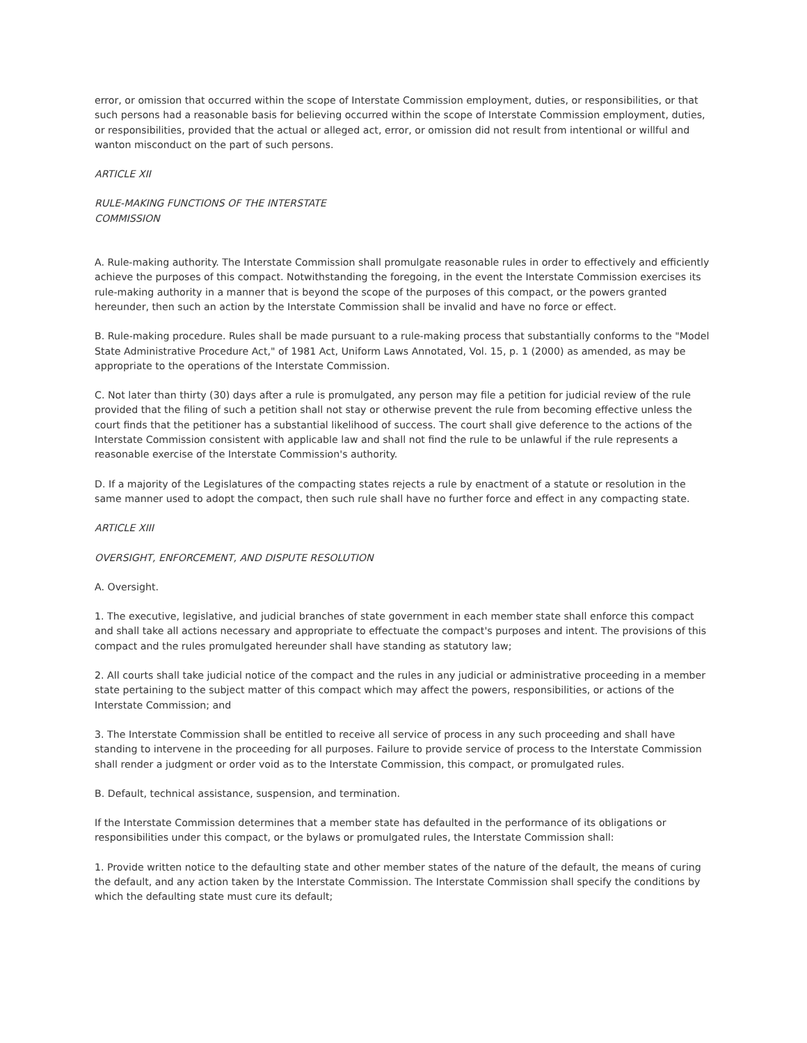error, or omission that occurred within the scope of Interstate Commission employment, duties, or responsibilities, or that such persons had a reasonable basis for believing occurred within the scope of Interstate Commission employment, duties, or responsibilities, provided that the actual or alleged act, error, or omission did not result from intentional or willful and wanton misconduct on the part of such persons.
ARTICLE XII
RULE-MAKING FUNCTIONS OF THE INTERSTATE
COMMISSION
A. Rule-making authority. The Interstate Commission shall promulgate reasonable rules in order to effectively and efficiently achieve the purposes of this compact. Notwithstanding the foregoing, in the event the Interstate Commission exercises its rule-making authority in a manner that is beyond the scope of the purposes of this compact, or the powers granted hereunder, then such an action by the Interstate Commission shall be invalid and have no force or effect.
B. Rule-making procedure. Rules shall be made pursuant to a rule-making process that substantially conforms to the "Model State Administrative Procedure Act," of 1981 Act, Uniform Laws Annotated, Vol. 15, p. 1 (2000) as amended, as may be appropriate to the operations of the Interstate Commission.
C. Not later than thirty (30) days after a rule is promulgated, any person may file a petition for judicial review of the rule provided that the filing of such a petition shall not stay or otherwise prevent the rule from becoming effective unless the court finds that the petitioner has a substantial likelihood of success. The court shall give deference to the actions of the Interstate Commission consistent with applicable law and shall not find the rule to be unlawful if the rule represents a reasonable exercise of the Interstate Commission's authority.
D. If a majority of the Legislatures of the compacting states rejects a rule by enactment of a statute or resolution in the same manner used to adopt the compact, then such rule shall have no further force and effect in any compacting state.
ARTICLE XIII
OVERSIGHT, ENFORCEMENT, AND DISPUTE RESOLUTION
A. Oversight.
1. The executive, legislative, and judicial branches of state government in each member state shall enforce this compact and shall take all actions necessary and appropriate to effectuate the compact's purposes and intent. The provisions of this compact and the rules promulgated hereunder shall have standing as statutory law;
2. All courts shall take judicial notice of the compact and the rules in any judicial or administrative proceeding in a member state pertaining to the subject matter of this compact which may affect the powers, responsibilities, or actions of the Interstate Commission; and
3. The Interstate Commission shall be entitled to receive all service of process in any such proceeding and shall have standing to intervene in the proceeding for all purposes. Failure to provide service of process to the Interstate Commission shall render a judgment or order void as to the Interstate Commission, this compact, or promulgated rules.
B. Default, technical assistance, suspension, and termination.
If the Interstate Commission determines that a member state has defaulted in the performance of its obligations or responsibilities under this compact, or the bylaws or promulgated rules, the Interstate Commission shall:
1. Provide written notice to the defaulting state and other member states of the nature of the default, the means of curing the default, and any action taken by the Interstate Commission. The Interstate Commission shall specify the conditions by which the defaulting state must cure its default;